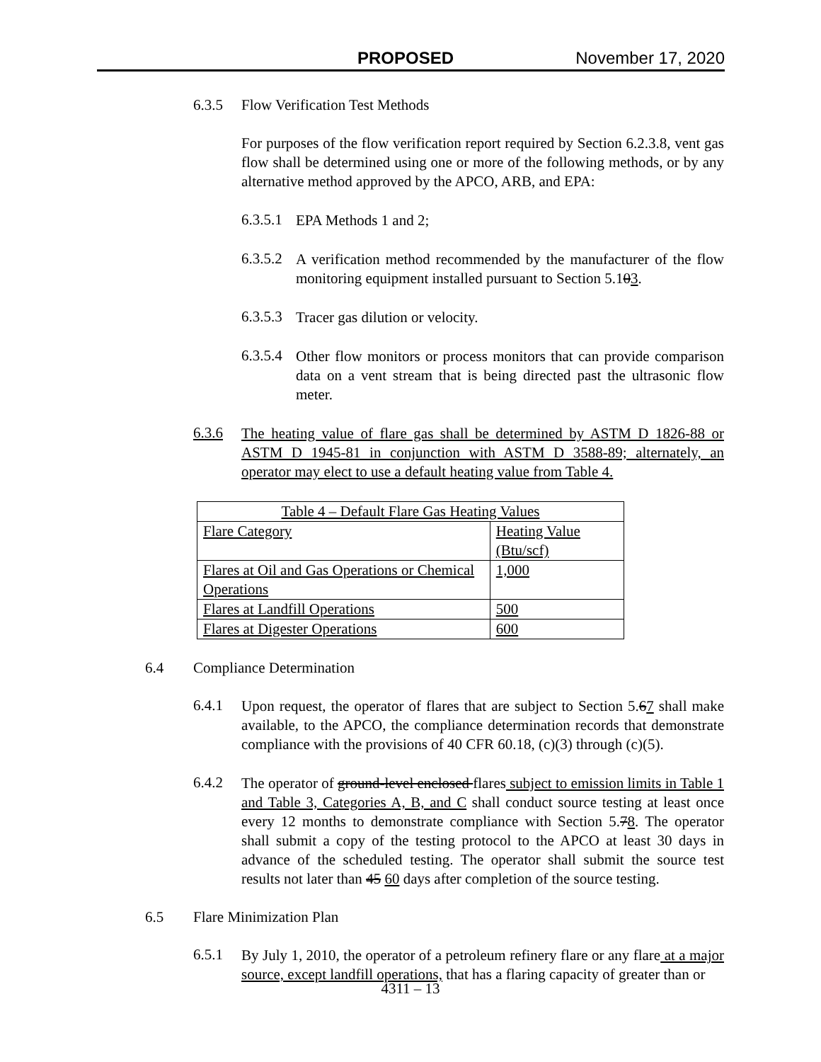PROPOSED November 17, 2020
6.3.5 Flow Verification Test Methods
For purposes of the flow verification report required by Section 6.2.3.8, vent gas flow shall be determined using one or more of the following methods, or by any alternative method approved by the APCO, ARB, and EPA:
6.3.5.1
EPA Methods 1 and 2;
6.3.5.2
A verification method recommended by the manufacturer of the flow monitoring equipment installed pursuant to Section 5.103.
6.3.5.3
Tracer gas dilution or velocity.
6.3.5.4
Other flow monitors or process monitors that can provide comparison data on a vent stream that is being directed past the ultrasonic flow meter.
6.3.6
The heating value of flare gas shall be determined by ASTM D 1826-88 or ASTM D 1945-81 in conjunction with ASTM D 3588-89; alternately, an operator may elect to use a default heating value from Table 4.
| Table 4 – Default Flare Gas Heating Values | |
| --- | --- |
| Flare Category | Heating Value (Btu/scf) |
| Flares at Oil and Gas Operations or Chemical Operations | 1,000 |
| Flares at Landfill Operations | 500 |
| Flares at Digester Operations | 600 |
6.4 Compliance Determination
6.4.1
Upon request, the operator of flares that are subject to Section 5.67 shall make available, to the APCO, the compliance determination records that demonstrate compliance with the provisions of 40 CFR 60.18, (c)(3) through (c)(5).
6.4.2
The operator of ground-level enclosed flares subject to emission limits in Table 1 and Table 3, Categories A, B, and C shall conduct source testing at least once every 12 months to demonstrate compliance with Section 5.78. The operator shall submit a copy of the testing protocol to the APCO at least 30 days in advance of the scheduled testing. The operator shall submit the source test results not later than 45 60 days after completion of the source testing.
6.5 Flare Minimization Plan
6.5.1
By July 1, 2010, the operator of a petroleum refinery flare or any flare at a major source, except landfill operations, that has a flaring capacity of greater than or
4311 – 13